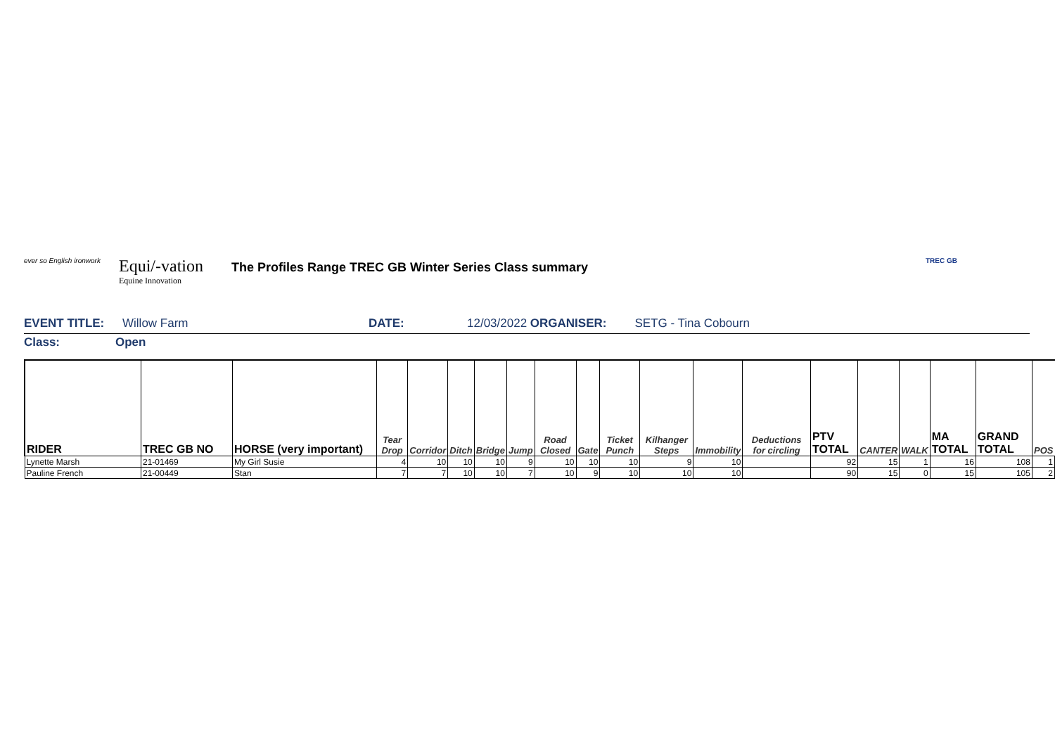ever so English ironwork
Equi/-vation
Equine Innovation
The Profiles Range TREC GB Winter Series Class summary
TREC GB
EVENT TITLE: Willow Farm DATE: 12/03/2022 ORGANISER: SETG - Tina Cobourn
Class: Open
| RIDER | TREC GB NO | HORSE (very important) | Tear Drop | Corridor | Ditch | Bridge | Jump | Road Closed | Gate | Ticket Punch | Kilhanger Steps | Immobility | Deductions for circling | PTV TOTAL | CANTER | WALK | MA TOTAL | GRAND TOTAL | POS |
| --- | --- | --- | --- | --- | --- | --- | --- | --- | --- | --- | --- | --- | --- | --- | --- | --- | --- | --- | --- |
| Lynette Marsh | 21-01469 | My Girl Susie | 4 | 10 | 10 | 10 | 9 | 10 | 10 | 10 | 9 | 10 | | 92 | 15 | 1 | 16 | 108 | 1 |
| Pauline French | 21-00449 | Stan | 7 | 7 | 10 | 10 | 7 | 10 | 9 | 10 | 10 | 10 | | 90 | 15 | 0 | 15 | 105 | 2 |